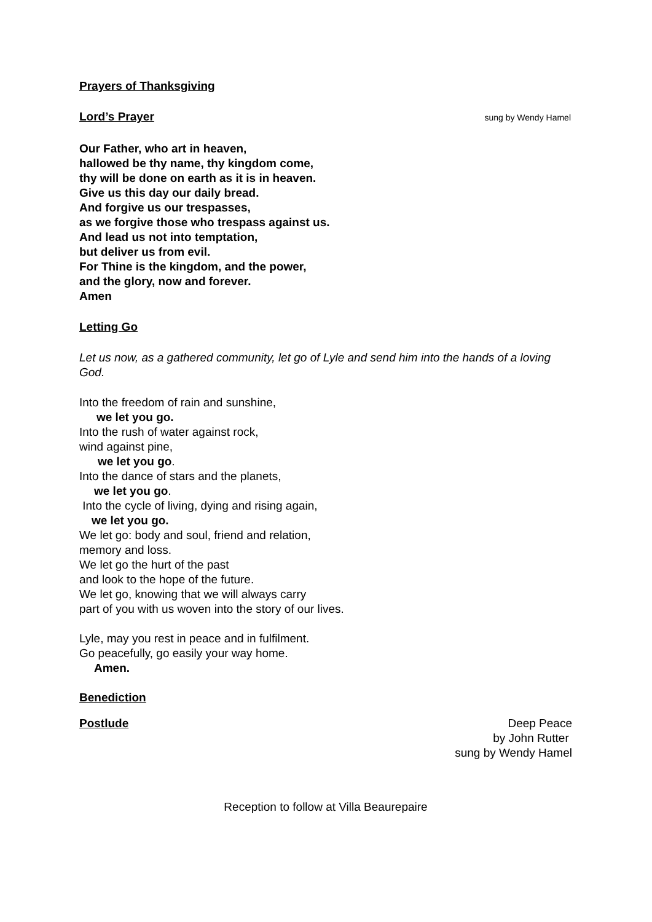Prayers of Thanksgiving
Lord’s Prayer
sung by Wendy Hamel
Our Father, who art in heaven,
hallowed be thy name, thy kingdom come,
thy will be done on earth as it is in heaven.
Give us this day our daily bread.
And forgive us our trespasses,
as we forgive those who trespass against us.
And lead us not into temptation,
but deliver us from evil.
For Thine is the kingdom, and the power,
and the glory, now and forever.
Amen
Letting Go
Let us now, as a gathered community, let go of Lyle and send him into the hands of a loving God.
Into the freedom of rain and sunshine,
we let you go.
Into the rush of water against rock,
wind against pine,
we let you go.
Into the dance of stars and the planets,
we let you go.
Into the cycle of living, dying and rising again,
we let you go.
We let go: body and soul, friend and relation,
memory and loss.
We let go the hurt of the past
and look to the hope of the future.
We let go, knowing that we will always carry
part of you with us woven into the story of our lives.
Lyle, may you rest in peace and in fulfilment.
Go peacefully, go easily your way home.
Amen.
Benediction
Postlude Deep Peace
by John Rutter
sung by Wendy Hamel
Reception to follow at Villa Beaurepaire